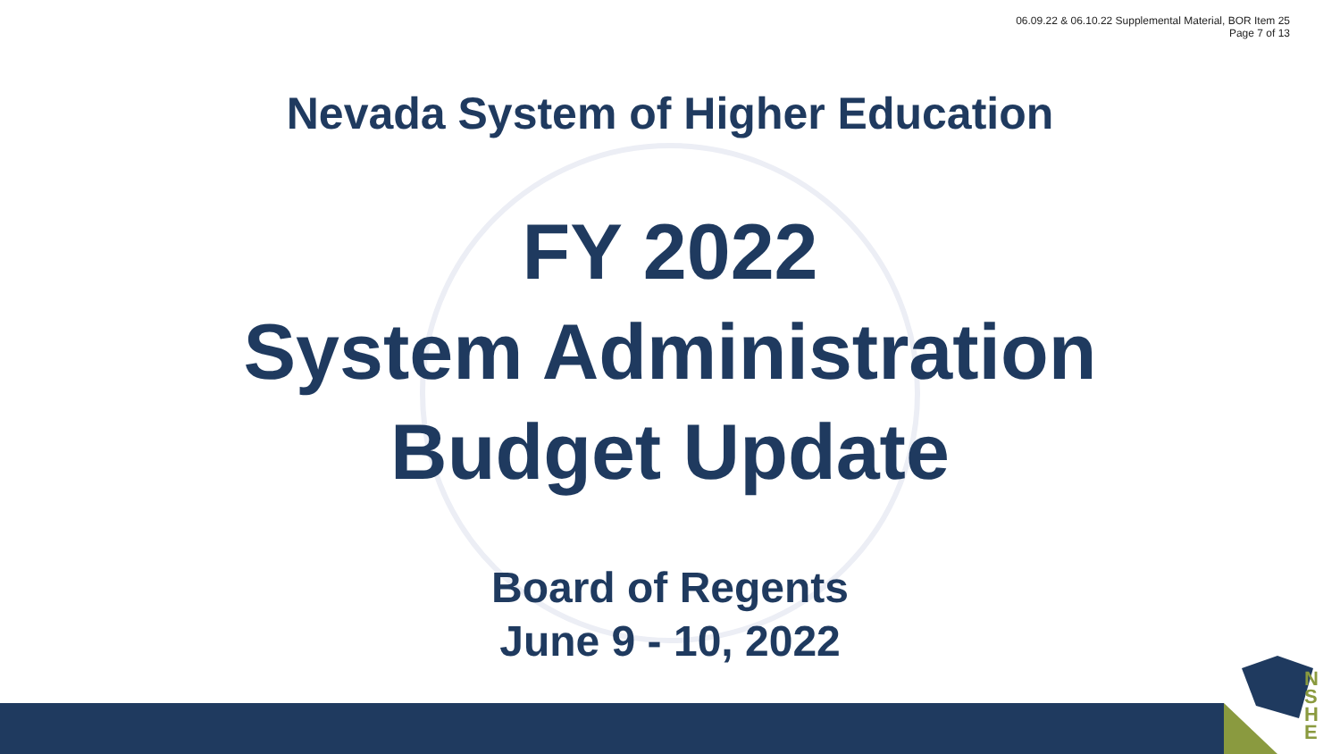06.09.22 & 06.10.22 Supplemental Material, BOR Item 25
Page 7 of 13
Nevada System of Higher Education
FY 2022
System Administration
Budget Update
Board of Regents
June 9 - 10, 2022
N S H E